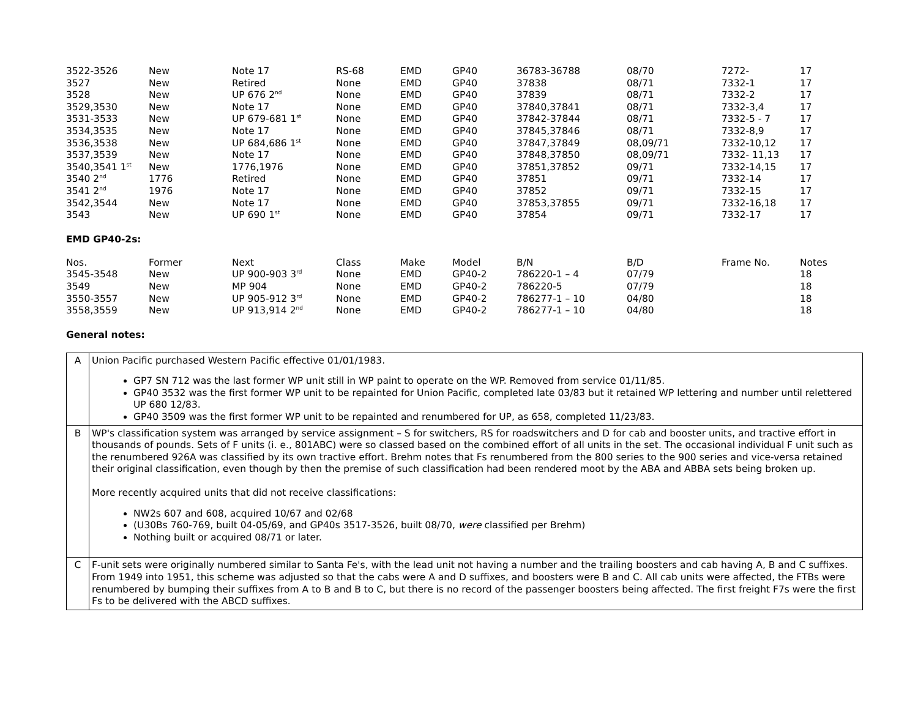| 3522-3526 | New | Note 17 | RS-68 | EMD | GP40 | 36783-36788 | 08/70 | 7272- | 17 |
| 3527 | New | Retired | None | EMD | GP40 | 37838 | 08/71 | 7332-1 | 17 |
| 3528 | New | UP 676 2<sup>nd</sup> | None | EMD | GP40 | 37839 | 08/71 | 7332-2 | 17 |
| 3529,3530 | New | Note 17 | None | EMD | GP40 | 37840,37841 | 08/71 | 7332-3,4 | 17 |
| 3531-3533 | New | UP 679-681 1<sup>st</sup> | None | EMD | GP40 | 37842-37844 | 08/71 | 7332-5 - 7 | 17 |
| 3534,3535 | New | Note 17 | None | EMD | GP40 | 37845,37846 | 08/71 | 7332-8,9 | 17 |
| 3536,3538 | New | UP 684,686 1<sup>st</sup> | None | EMD | GP40 | 37847,37849 | 08,09/71 | 7332-10,12 | 17 |
| 3537,3539 | New | Note 17 | None | EMD | GP40 | 37848,37850 | 08,09/71 | 7332- 11,13 | 17 |
| 3540,3541 1<sup>st</sup> | New | 1776,1976 | None | EMD | GP40 | 37851,37852 | 09/71 | 7332-14,15 | 17 |
| 3540 2<sup>nd</sup> | 1776 | Retired | None | EMD | GP40 | 37851 | 09/71 | 7332-14 | 17 |
| 3541 2<sup>nd</sup> | 1976 | Note 17 | None | EMD | GP40 | 37852 | 09/71 | 7332-15 | 17 |
| 3542,3544 | New | Note 17 | None | EMD | GP40 | 37853,37855 | 09/71 | 7332-16,18 | 17 |
| 3543 | New | UP 690 1<sup>st</sup> | None | EMD | GP40 | 37854 | 09/71 | 7332-17 | 17 |
EMD GP40-2s:
| Nos. | Former | Next | Class | Make | Model | B/N | B/D | Frame No. | Notes |
| --- | --- | --- | --- | --- | --- | --- | --- | --- | --- |
| 3545-3548 | New | UP 900-903 3<sup>rd</sup> | None | EMD | GP40-2 | 786220-1 – 4 | 07/79 | | 18 |
| 3549 | New | MP 904 | None | EMD | GP40-2 | 786220-5 | 07/79 | | 18 |
| 3550-3557 | New | UP 905-912 3<sup>rd</sup> | None | EMD | GP40-2 | 786277-1 – 10 | 04/80 | | 18 |
| 3558,3559 | New | UP 913,914 2<sup>nd</sup> | None | EMD | GP40-2 | 786277-1 – 10 | 04/80 | | 18 |
General notes:
| A | Union Pacific purchased Western Pacific effective 01/01/1983. GP7 SN 712 was the last former WP unit still in WP paint to operate on the WP. Removed from service 01/11/85. GP40 3532 was the first former WP unit to be repainted for Union Pacific, completed late 03/83 but it retained WP lettering and number until relettered UP 680 12/83. GP40 3509 was the first former WP unit to be repainted and renumbered for UP, as 658, completed 11/23/83. |
| B | WP's classification system was arranged by service assignment – S for switchers, RS for roadswitchers and D for cab and booster units, and tractive effort in thousands of pounds. Sets of F units (i. e., 801ABC) were so classed based on the combined effort of all units in the set. The occasional individual F unit such as the renumbered 926A was classified by its own tractive effort. Brehm notes that Fs renumbered from the 800 series to the 900 series and vice-versa retained their original classification, even though by then the premise of such classification had been rendered moot by the ABA and ABBA sets being broken up. More recently acquired units that did not receive classifications: NW2s 607 and 608, acquired 10/67 and 02/68 (U30Bs 760-769, built 04-05/69, and GP40s 3517-3526, built 08/70, were classified per Brehm) Nothing built or acquired 08/71 or later. |
| C | F-unit sets were originally numbered similar to Santa Fe's, with the lead unit not having a number and the trailing boosters and cab having A, B and C suffixes. From 1949 into 1951, this scheme was adjusted so that the cabs were A and D suffixes, and boosters were B and C. All cab units were affected, the FTBs were renumbered by bumping their suffixes from A to B and B to C, but there is no record of the passenger boosters being affected. The first freight F7s were the first Fs to be delivered with the ABCD suffixes. |